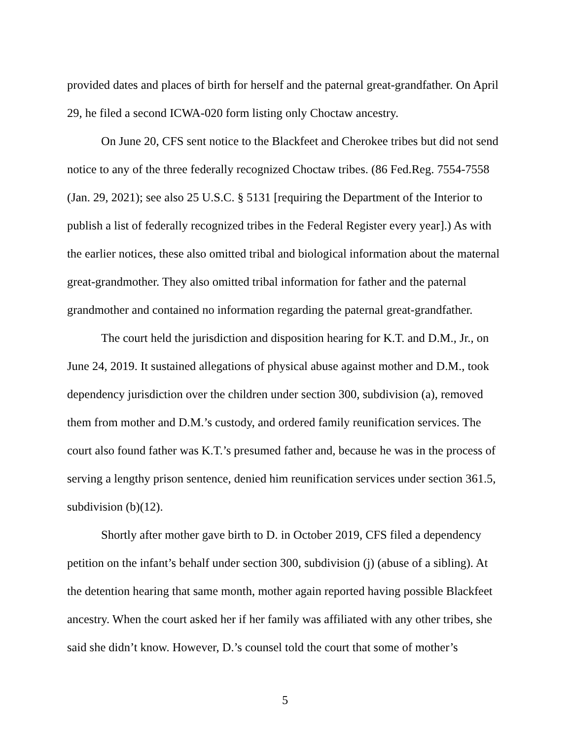provided dates and places of birth for herself and the paternal great-grandfather. On April 29, he filed a second ICWA-020 form listing only Choctaw ancestry.
On June 20, CFS sent notice to the Blackfeet and Cherokee tribes but did not send notice to any of the three federally recognized Choctaw tribes. (86 Fed.Reg. 7554-7558 (Jan. 29, 2021); see also 25 U.S.C. § 5131 [requiring the Department of the Interior to publish a list of federally recognized tribes in the Federal Register every year].) As with the earlier notices, these also omitted tribal and biological information about the maternal great-grandmother. They also omitted tribal information for father and the paternal grandmother and contained no information regarding the paternal great-grandfather.
The court held the jurisdiction and disposition hearing for K.T. and D.M., Jr., on June 24, 2019. It sustained allegations of physical abuse against mother and D.M., took dependency jurisdiction over the children under section 300, subdivision (a), removed them from mother and D.M.’s custody, and ordered family reunification services. The court also found father was K.T.’s presumed father and, because he was in the process of serving a lengthy prison sentence, denied him reunification services under section 361.5, subdivision (b)(12).
Shortly after mother gave birth to D. in October 2019, CFS filed a dependency petition on the infant’s behalf under section 300, subdivision (j) (abuse of a sibling). At the detention hearing that same month, mother again reported having possible Blackfeet ancestry. When the court asked her if her family was affiliated with any other tribes, she said she didn’t know. However, D.’s counsel told the court that some of mother’s
5